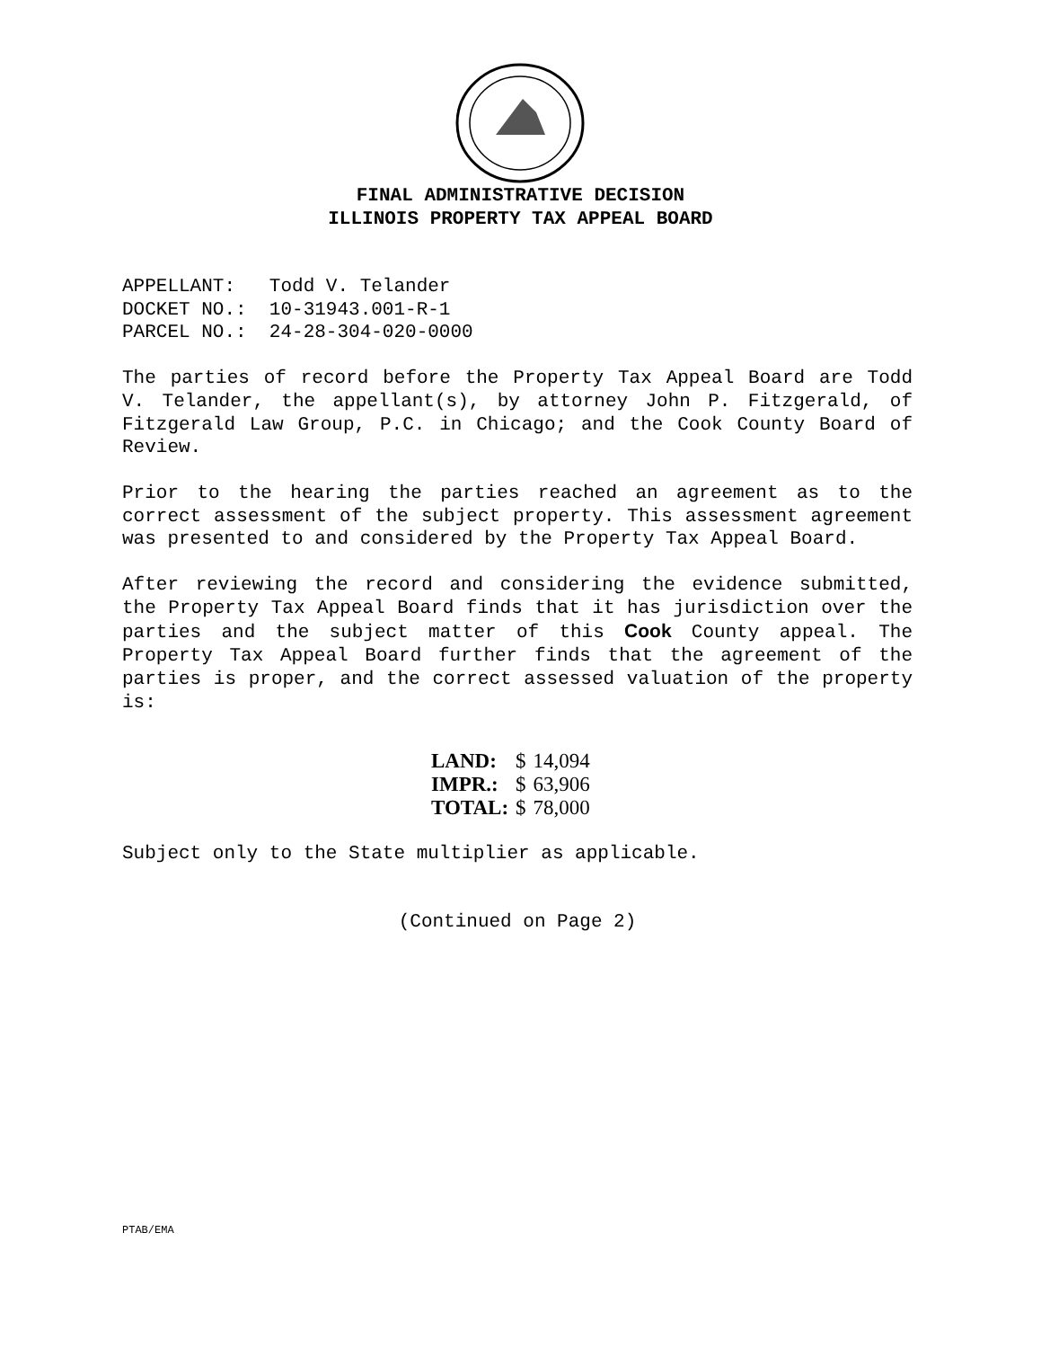FINAL ADMINISTRATIVE DECISION
ILLINOIS PROPERTY TAX APPEAL BOARD
APPELLANT: Todd V. Telander DOCKET NO.: 10-31943.001-R-1 PARCEL NO.: 24-28-304-020-0000
The parties of record before the Property Tax Appeal Board are Todd V. Telander, the appellant(s), by attorney John P. Fitzgerald, of Fitzgerald Law Group, P.C. in Chicago; and the Cook County Board of Review.
Prior to the hearing the parties reached an agreement as to the correct assessment of the subject property. This assessment agreement was presented to and considered by the Property Tax Appeal Board.
After reviewing the record and considering the evidence submitted, the Property Tax Appeal Board finds that it has jurisdiction over the parties and the subject matter of this Cook County appeal. The Property Tax Appeal Board further finds that the agreement of the parties is proper, and the correct assessed valuation of the property is:
| LAND: | $ | 14,094 |
| IMPR.: | $ | 63,906 |
| TOTAL: | $ | 78,000 |
Subject only to the State multiplier as applicable.
(Continued on Page 2)
PTAB/EMA